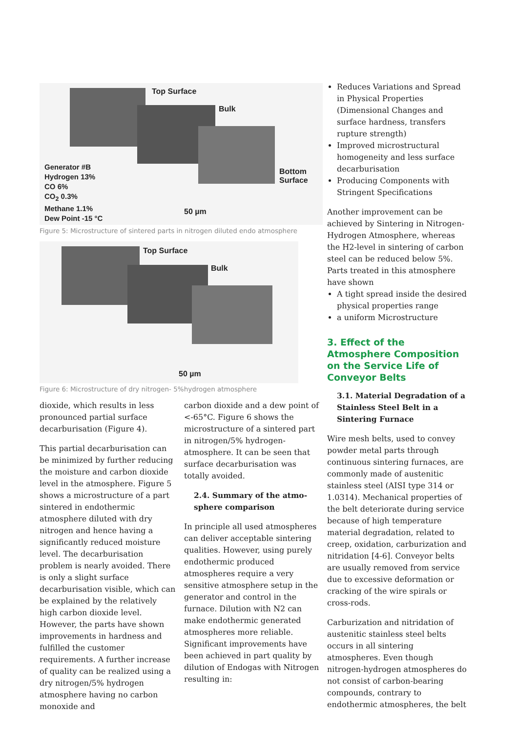Top Surface
Bulk
Bottom
Surface
Generator #B
Hydrogen 13%
CO 6%
CO<sub>2</sub> 0.3%
Methane 1.1%
Dew Point -15 °C
50 µm
Figure 5: Microstructure of sintered parts in nitrogen diluted endo atmosphere
Top Surface
Bulk
50 µm
Figure 6: Microstructure of dry nitrogen- 5%hydrogen atmosphere
dioxide, which results in less pronounced partial surface decarburisation (Figure 4).
This partial decarburisation can be minimized by further reducing the moisture and carbon dioxide level in the atmosphere. Figure 5 shows a microstructure of a part sintered in endothermic atmosphere diluted with dry nitrogen and hence having a significantly reduced moisture level. The decarburisation problem is nearly avoided. There is only a slight surface decarburisation visible, which can be explained by the relatively high carbon dioxide level. However, the parts have shown improvements in hardness and fulfilled the customer requirements. A further increase of quality can be realized using a dry nitrogen/5% hydrogen atmosphere having no carbon monoxide and
carbon dioxide and a dew point of <-65°C. Figure 6 shows the microstructure of a sintered part in nitrogen/5% hydrogen-atmosphere. It can be seen that surface decarburisation was totally avoided.
2.4. Summary of the atmo-sphere comparison
In principle all used atmospheres can deliver acceptable sintering qualities. However, using purely endothermic produced atmospheres require a very sensitive atmosphere setup in the generator and control in the furnace. Dilution with N2 can make endothermic generated atmospheres more reliable. Significant improvements have been achieved in part quality by dilution of Endogas with Nitrogen resulting in:
Reduces Variations and Spread in Physical Properties (Dimensional Changes and surface hardness, transfers rupture strength)
Improved microstructural homogeneity and less surface decarburisation
Producing Components with Stringent Specifications
Another improvement can be achieved by Sintering in Nitrogen-Hydrogen Atmosphere, whereas the H2-level in sintering of carbon steel can be reduced below 5%. Parts treated in this atmosphere have shown
A tight spread inside the desired physical properties range
a uniform Microstructure
3. Effect of the Atmosphere Composition on the Service Life of Conveyor Belts
3.1. Material Degradation of a Stainless Steel Belt in a Sintering Furnace
Wire mesh belts, used to convey powder metal parts through continuous sintering furnaces, are commonly made of austenitic stainless steel (AISI type 314 or 1.0314). Mechanical properties of the belt deteriorate during service because of high temperature material degradation, related to creep, oxidation, carburization and nitridation [4-6]. Conveyor belts are usually removed from service due to excessive deformation or cracking of the wire spirals or cross-rods.
Carburization and nitridation of austenitic stainless steel belts occurs in all sintering atmospheres. Even though nitrogen-hydrogen atmospheres do not consist of carbon-bearing compounds, contrary to endothermic atmospheres, the belt